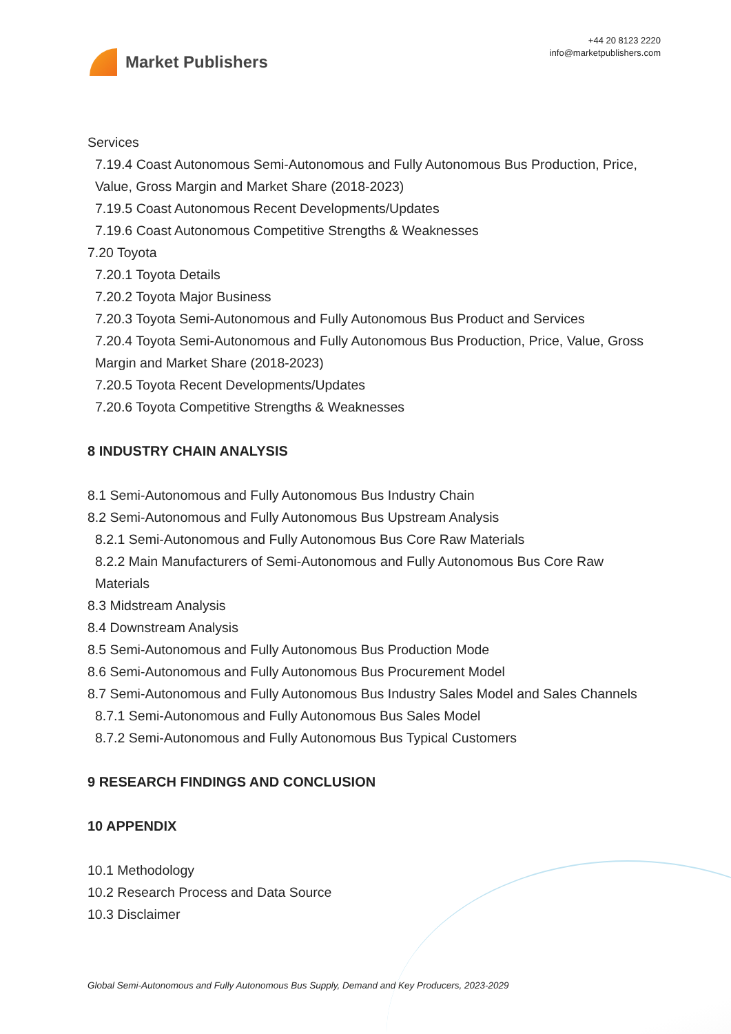Market Publishers
+44 20 8123 2220
info@marketpublishers.com
Services
7.19.4 Coast Autonomous Semi-Autonomous and Fully Autonomous Bus Production, Price, Value, Gross Margin and Market Share (2018-2023)
7.19.5 Coast Autonomous Recent Developments/Updates
7.19.6 Coast Autonomous Competitive Strengths & Weaknesses
7.20 Toyota
7.20.1 Toyota Details
7.20.2 Toyota Major Business
7.20.3 Toyota Semi-Autonomous and Fully Autonomous Bus Product and Services
7.20.4 Toyota Semi-Autonomous and Fully Autonomous Bus Production, Price, Value, Gross Margin and Market Share (2018-2023)
7.20.5 Toyota Recent Developments/Updates
7.20.6 Toyota Competitive Strengths & Weaknesses
8 INDUSTRY CHAIN ANALYSIS
8.1 Semi-Autonomous and Fully Autonomous Bus Industry Chain
8.2 Semi-Autonomous and Fully Autonomous Bus Upstream Analysis
8.2.1 Semi-Autonomous and Fully Autonomous Bus Core Raw Materials
8.2.2 Main Manufacturers of Semi-Autonomous and Fully Autonomous Bus Core Raw Materials
8.3 Midstream Analysis
8.4 Downstream Analysis
8.5 Semi-Autonomous and Fully Autonomous Bus Production Mode
8.6 Semi-Autonomous and Fully Autonomous Bus Procurement Model
8.7 Semi-Autonomous and Fully Autonomous Bus Industry Sales Model and Sales Channels
8.7.1 Semi-Autonomous and Fully Autonomous Bus Sales Model
8.7.2 Semi-Autonomous and Fully Autonomous Bus Typical Customers
9 RESEARCH FINDINGS AND CONCLUSION
10 APPENDIX
10.1 Methodology
10.2 Research Process and Data Source
10.3 Disclaimer
Global Semi-Autonomous and Fully Autonomous Bus Supply, Demand and Key Producers, 2023-2029